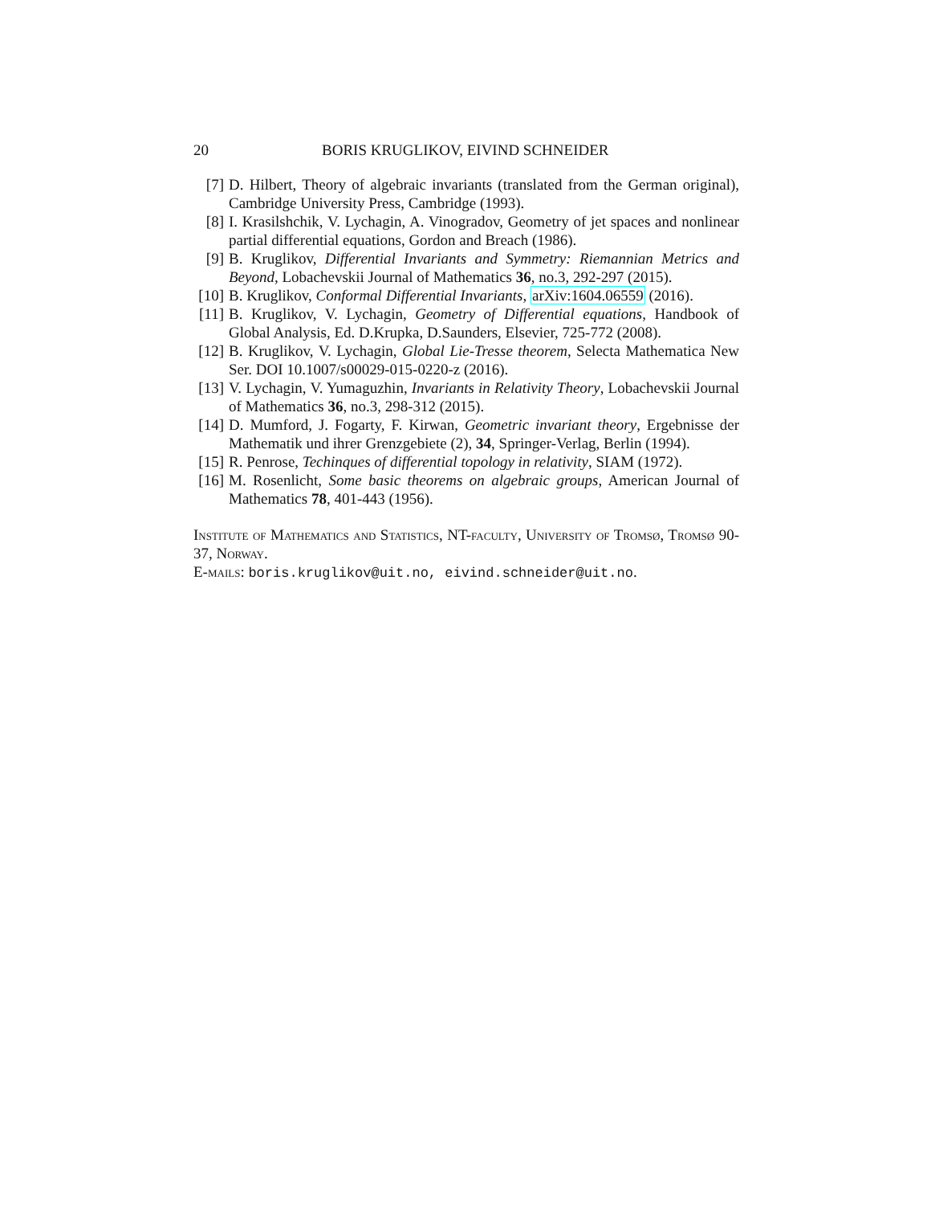20 BORIS KRUGLIKOV, EIVIND SCHNEIDER
[7] D. Hilbert, Theory of algebraic invariants (translated from the German original), Cambridge University Press, Cambridge (1993).
[8] I. Krasilshchik, V. Lychagin, A. Vinogradov, Geometry of jet spaces and nonlinear partial differential equations, Gordon and Breach (1986).
[9] B. Kruglikov, Differential Invariants and Symmetry: Riemannian Metrics and Beyond, Lobachevskii Journal of Mathematics 36, no.3, 292-297 (2015).
[10] B. Kruglikov, Conformal Differential Invariants, arXiv:1604.06559 (2016).
[11] B. Kruglikov, V. Lychagin, Geometry of Differential equations, Handbook of Global Analysis, Ed. D.Krupka, D.Saunders, Elsevier, 725-772 (2008).
[12] B. Kruglikov, V. Lychagin, Global Lie-Tresse theorem, Selecta Mathematica New Ser. DOI 10.1007/s00029-015-0220-z (2016).
[13] V. Lychagin, V. Yumaguzhin, Invariants in Relativity Theory, Lobachevskii Journal of Mathematics 36, no.3, 298-312 (2015).
[14] D. Mumford, J. Fogarty, F. Kirwan, Geometric invariant theory, Ergebnisse der Mathematik und ihrer Grenzgebiete (2), 34, Springer-Verlag, Berlin (1994).
[15] R. Penrose, Techinques of differential topology in relativity, SIAM (1972).
[16] M. Rosenlicht, Some basic theorems on algebraic groups, American Journal of Mathematics 78, 401-443 (1956).
Institute of Mathematics and Statistics, NT-faculty, University of Tromsø, Tromsø 90-37, Norway.
E-mails: boris.kruglikov@uit.no, eivind.schneider@uit.no.